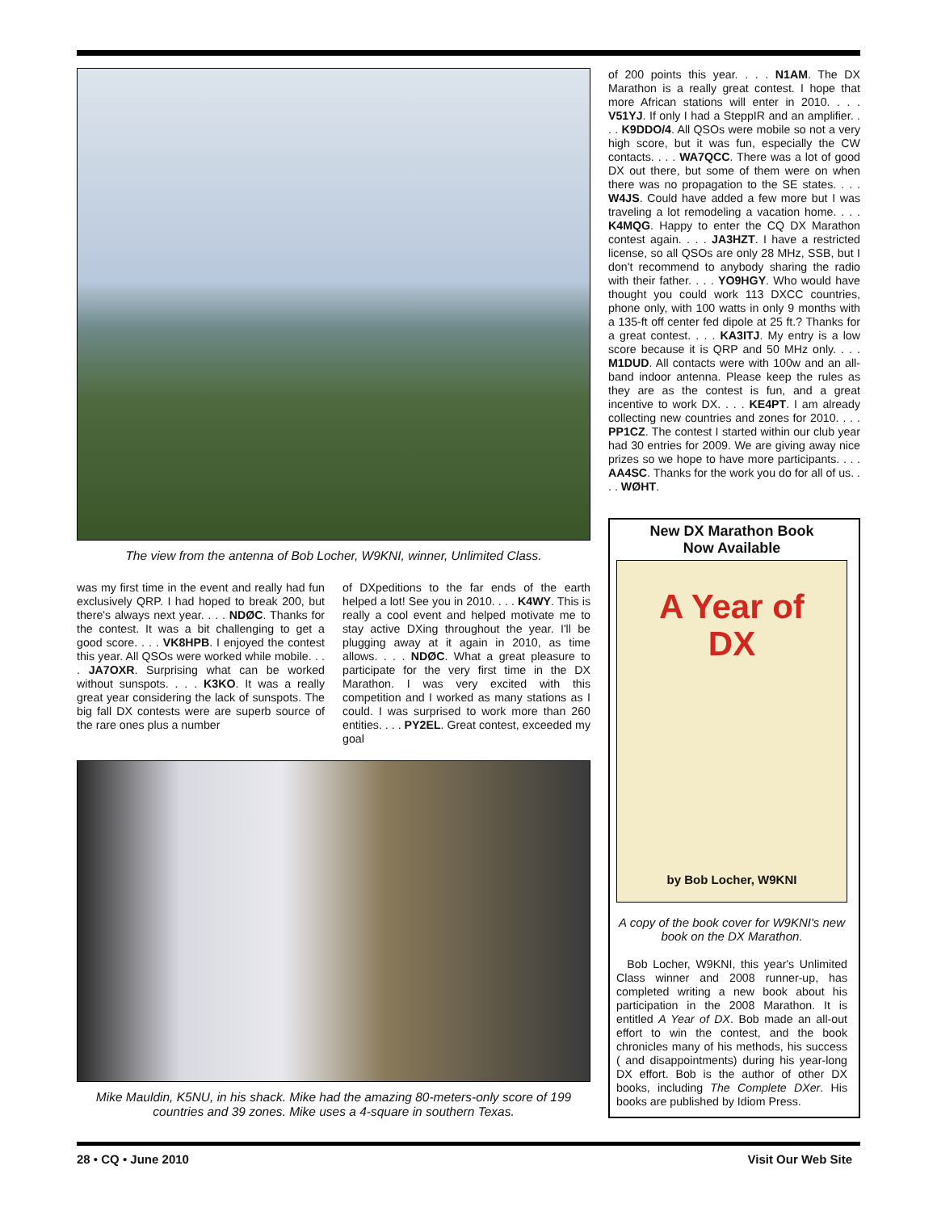The view from the antenna of Bob Locher, W9KNI, winner, Unlimited Class.
was my first time in the event and really had fun exclusively QRP. I had hoped to break 200, but there's always next year. . . . NDØC. Thanks for the contest. It was a bit challenging to get a good score. . . . VK8HPB. I enjoyed the contest this year. All QSOs were worked while mobile. . . . JA7OXR. Surprising what can be worked without sunspots. . . . K3KO. It was a really great year considering the lack of sunspots. The big fall DX contests were are superb source of the rare ones plus a number
of DXpeditions to the far ends of the earth helped a lot! See you in 2010. . . . K4WY. This is really a cool event and helped motivate me to stay active DXing throughout the year. I'll be plugging away at it again in 2010, as time allows. . . . NDØC. What a great pleasure to participate for the very first time in the DX Marathon. I was very excited with this competition and I worked as many stations as I could. I was surprised to work more than 260 entities. . . . PY2EL. Great contest, exceeded my goal
Mike Mauldin, K5NU, in his shack. Mike had the amazing 80-meters-only score of 199
countries and 39 zones. Mike uses a 4-square in southern Texas.
of 200 points this year. . . . N1AM. The DX Marathon is a really great contest. I hope that more African stations will enter in 2010. . . . V51YJ. If only I had a SteppIR and an amplifier. . . . K9DDO/4. All QSOs were mobile so not a very high score, but it was fun, especially the CW contacts. . . . WA7QCC. There was a lot of good DX out there, but some of them were on when there was no propagation to the SE states. . . . W4JS. Could have added a few more but I was traveling a lot remodeling a vacation home. . . . K4MQG. Happy to enter the CQ DX Marathon contest again. . . . JA3HZT. I have a restricted license, so all QSOs are only 28 MHz, SSB, but I don't recommend to anybody sharing the radio with their father. . . . YO9HGY. Who would have thought you could work 113 DXCC countries, phone only, with 100 watts in only 9 months with a 135-ft off center fed dipole at 25 ft.? Thanks for a great contest. . . . KA3ITJ. My entry is a low score because it is QRP and 50 MHz only. . . . M1DUD. All contacts were with 100w and an all-band indoor antenna. Please keep the rules as they are as the contest is fun, and a great incentive to work DX. . . . KE4PT. I am already collecting new countries and zones for 2010. . . . PP1CZ. The contest I started within our club year had 30 entries for 2009. We are giving away nice prizes so we hope to have more participants. . . . AA4SC. Thanks for the work you do for all of us. . . . WØHT.
New DX Marathon Book
Now Available
A Year of
DX
by Bob Locher, W9KNI
A copy of the book cover for W9KNI's new book on the DX Marathon.
Bob Locher, W9KNI, this year's Unlimited Class winner and 2008 runner-up, has completed writing a new book about his participation in the 2008 Marathon. It is entitled A Year of DX. Bob made an all-out effort to win the contest, and the book chronicles many of his methods, his success ( and disappointments) during his year-long DX effort. Bob is the author of other DX books, including The Complete DXer. His books are published by Idiom Press.
28 • CQ • June 2010 Visit Our Web Site